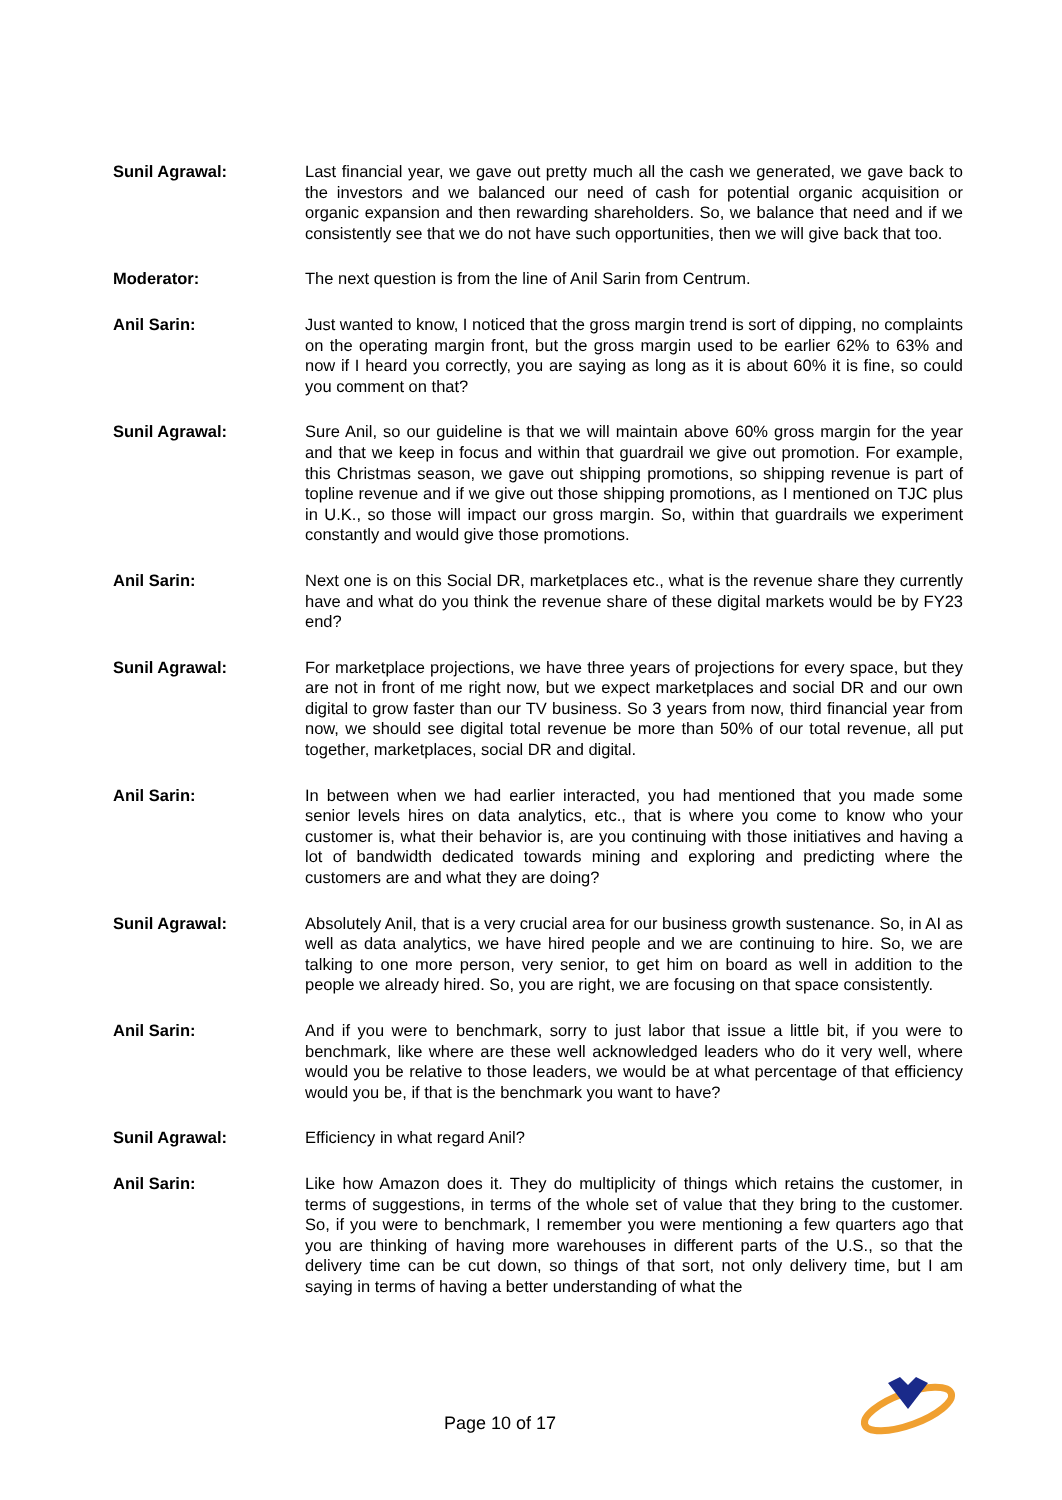Sunil Agrawal: Last financial year, we gave out pretty much all the cash we generated, we gave back to the investors and we balanced our need of cash for potential organic acquisition or organic expansion and then rewarding shareholders. So, we balance that need and if we consistently see that we do not have such opportunities, then we will give back that too.
Moderator: The next question is from the line of Anil Sarin from Centrum.
Anil Sarin: Just wanted to know, I noticed that the gross margin trend is sort of dipping, no complaints on the operating margin front, but the gross margin used to be earlier 62% to 63% and now if I heard you correctly, you are saying as long as it is about 60% it is fine, so could you comment on that?
Sunil Agrawal: Sure Anil, so our guideline is that we will maintain above 60% gross margin for the year and that we keep in focus and within that guardrail we give out promotion. For example, this Christmas season, we gave out shipping promotions, so shipping revenue is part of topline revenue and if we give out those shipping promotions, as I mentioned on TJC plus in U.K., so those will impact our gross margin. So, within that guardrails we experiment constantly and would give those promotions.
Anil Sarin: Next one is on this Social DR, marketplaces etc., what is the revenue share they currently have and what do you think the revenue share of these digital markets would be by FY23 end?
Sunil Agrawal: For marketplace projections, we have three years of projections for every space, but they are not in front of me right now, but we expect marketplaces and social DR and our own digital to grow faster than our TV business. So 3 years from now, third financial year from now, we should see digital total revenue be more than 50% of our total revenue, all put together, marketplaces, social DR and digital.
Anil Sarin: In between when we had earlier interacted, you had mentioned that you made some senior levels hires on data analytics, etc., that is where you come to know who your customer is, what their behavior is, are you continuing with those initiatives and having a lot of bandwidth dedicated towards mining and exploring and predicting where the customers are and what they are doing?
Sunil Agrawal: Absolutely Anil, that is a very crucial area for our business growth sustenance. So, in AI as well as data analytics, we have hired people and we are continuing to hire. So, we are talking to one more person, very senior, to get him on board as well in addition to the people we already hired. So, you are right, we are focusing on that space consistently.
Anil Sarin: And if you were to benchmark, sorry to just labor that issue a little bit, if you were to benchmark, like where are these well acknowledged leaders who do it very well, where would you be relative to those leaders, we would be at what percentage of that efficiency would you be, if that is the benchmark you want to have?
Sunil Agrawal: Efficiency in what regard Anil?
Anil Sarin: Like how Amazon does it. They do multiplicity of things which retains the customer, in terms of suggestions, in terms of the whole set of value that they bring to the customer. So, if you were to benchmark, I remember you were mentioning a few quarters ago that you are thinking of having more warehouses in different parts of the U.S., so that the delivery time can be cut down, so things of that sort, not only delivery time, but I am saying in terms of having a better understanding of what the
Page 10 of 17